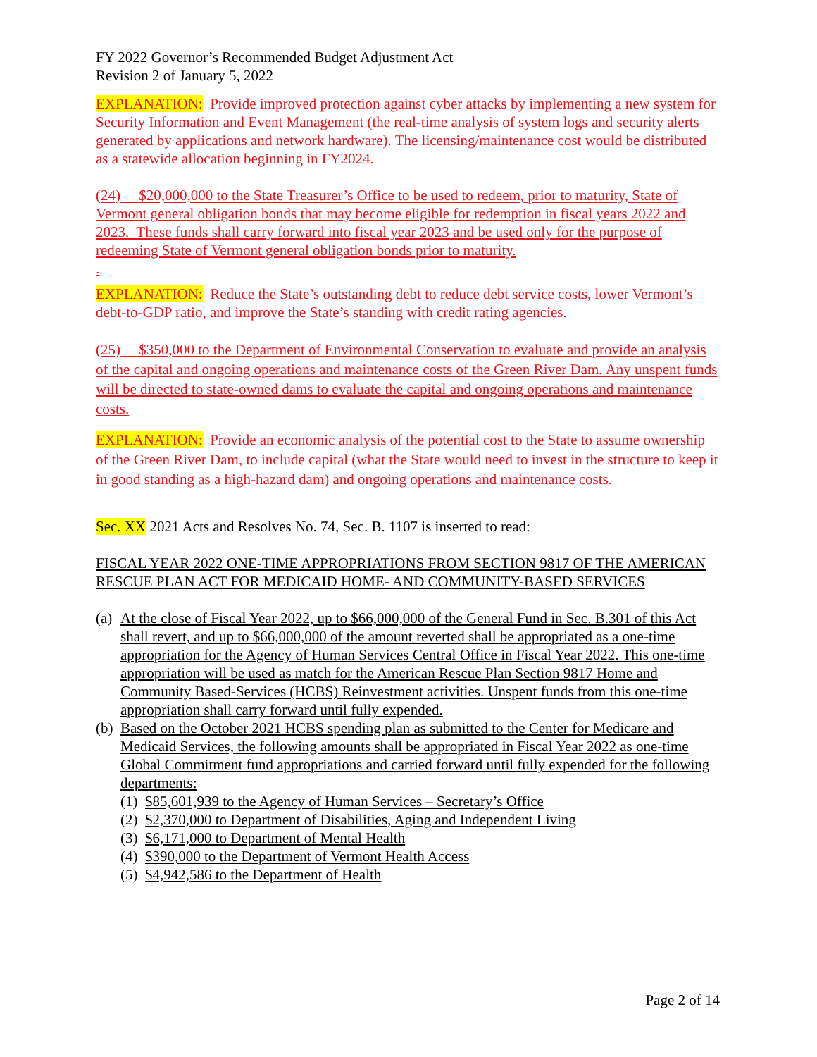FY 2022 Governor’s Recommended Budget Adjustment Act
Revision 2 of January 5, 2022
EXPLANATION: Provide improved protection against cyber attacks by implementing a new system for Security Information and Event Management (the real-time analysis of system logs and security alerts generated by applications and network hardware). The licensing/maintenance cost would be distributed as a statewide allocation beginning in FY2024.
(24) $20,000,000 to the State Treasurer’s Office to be used to redeem, prior to maturity, State of Vermont general obligation bonds that may become eligible for redemption in fiscal years 2022 and 2023. These funds shall carry forward into fiscal year 2023 and be used only for the purpose of redeeming State of Vermont general obligation bonds prior to maturity.
.
EXPLANATION: Reduce the State’s outstanding debt to reduce debt service costs, lower Vermont’s debt-to-GDP ratio, and improve the State’s standing with credit rating agencies.
(25) $350,000 to the Department of Environmental Conservation to evaluate and provide an analysis of the capital and ongoing operations and maintenance costs of the Green River Dam. Any unspent funds will be directed to state-owned dams to evaluate the capital and ongoing operations and maintenance costs.
EXPLANATION: Provide an economic analysis of the potential cost to the State to assume ownership of the Green River Dam, to include capital (what the State would need to invest in the structure to keep it in good standing as a high-hazard dam) and ongoing operations and maintenance costs.
Sec. XX 2021 Acts and Resolves No. 74, Sec. B. 1107 is inserted to read:
FISCAL YEAR 2022 ONE-TIME APPROPRIATIONS FROM SECTION 9817 OF THE AMERICAN RESCUE PLAN ACT FOR MEDICAID HOME- AND COMMUNITY-BASED SERVICES
(a) At the close of Fiscal Year 2022, up to $66,000,000 of the General Fund in Sec. B.301 of this Act shall revert, and up to $66,000,000 of the amount reverted shall be appropriated as a one-time appropriation for the Agency of Human Services Central Office in Fiscal Year 2022. This one-time appropriation will be used as match for the American Rescue Plan Section 9817 Home and Community Based-Services (HCBS) Reinvestment activities. Unspent funds from this one-time appropriation shall carry forward until fully expended.
(b) Based on the October 2021 HCBS spending plan as submitted to the Center for Medicare and Medicaid Services, the following amounts shall be appropriated in Fiscal Year 2022 as one-time Global Commitment fund appropriations and carried forward until fully expended for the following departments:
(1) $85,601,939 to the Agency of Human Services – Secretary’s Office
(2) $2,370,000 to Department of Disabilities, Aging and Independent Living
(3) $6,171,000 to Department of Mental Health
(4) $390,000 to the Department of Vermont Health Access
(5) $4,942,586 to the Department of Health
Page 2 of 14